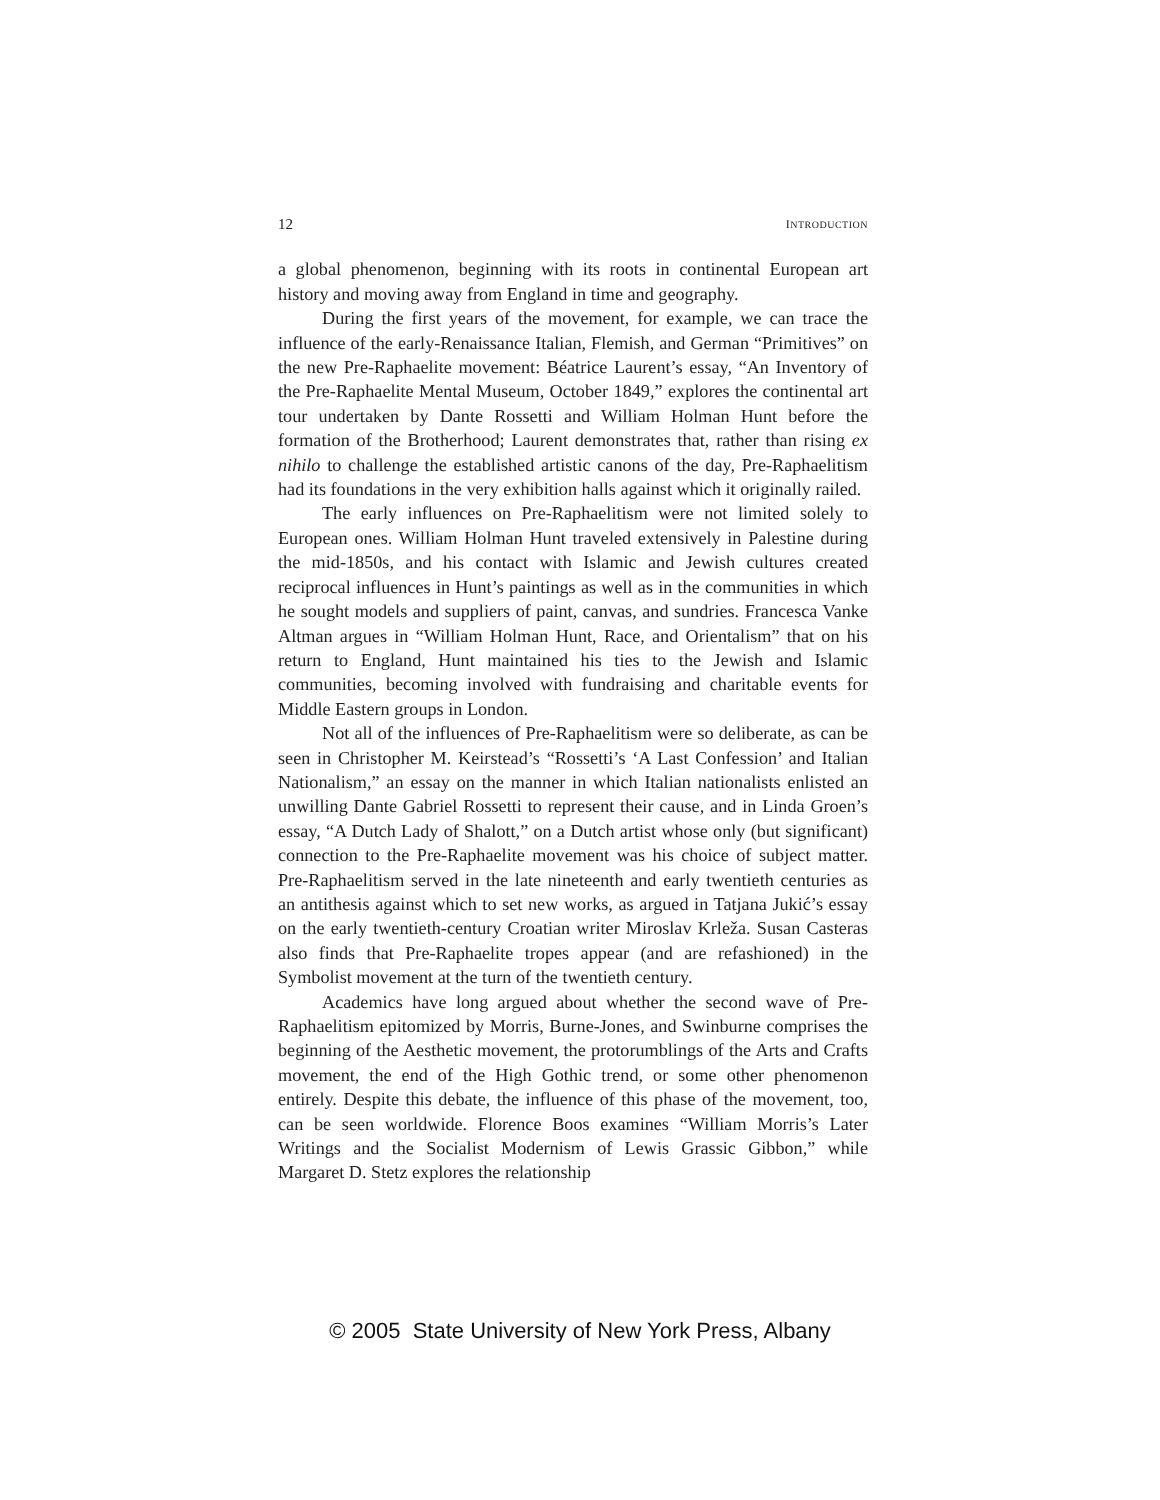12 INTRODUCTION
a global phenomenon, beginning with its roots in continental European art history and moving away from England in time and geography.
During the first years of the movement, for example, we can trace the influence of the early-Renaissance Italian, Flemish, and German “Primitives” on the new Pre-Raphaelite movement: Béatrice Laurent’s essay, “An Inventory of the Pre-Raphaelite Mental Museum, October 1849,” explores the continental art tour undertaken by Dante Rossetti and William Holman Hunt before the formation of the Brotherhood; Laurent demonstrates that, rather than rising ex nihilo to challenge the established artistic canons of the day, Pre-Raphaelitism had its foundations in the very exhibition halls against which it originally railed.
The early influences on Pre-Raphaelitism were not limited solely to European ones. William Holman Hunt traveled extensively in Palestine during the mid-1850s, and his contact with Islamic and Jewish cultures created reciprocal influences in Hunt’s paintings as well as in the communities in which he sought models and suppliers of paint, canvas, and sundries. Francesca Vanke Altman argues in “William Holman Hunt, Race, and Orientalism” that on his return to England, Hunt maintained his ties to the Jewish and Islamic communities, becoming involved with fundraising and charitable events for Middle Eastern groups in London.
Not all of the influences of Pre-Raphaelitism were so deliberate, as can be seen in Christopher M. Keirstead’s “Rossetti’s ‘A Last Confession’ and Italian Nationalism,” an essay on the manner in which Italian nationalists enlisted an unwilling Dante Gabriel Rossetti to represent their cause, and in Linda Groen’s essay, “A Dutch Lady of Shalott,” on a Dutch artist whose only (but significant) connection to the Pre-Raphaelite movement was his choice of subject matter. Pre-Raphaelitism served in the late nineteenth and early twentieth centuries as an antithesis against which to set new works, as argued in Tatjana Jukić’s essay on the early twentieth-century Croatian writer Miroslav Krleža. Susan Casteras also finds that Pre-Raphaelite tropes appear (and are refashioned) in the Symbolist movement at the turn of the twentieth century.
Academics have long argued about whether the second wave of Pre-Raphaelitism epitomized by Morris, Burne-Jones, and Swinburne comprises the beginning of the Aesthetic movement, the protorumblings of the Arts and Crafts movement, the end of the High Gothic trend, or some other phenomenon entirely. Despite this debate, the influence of this phase of the movement, too, can be seen worldwide. Florence Boos examines “William Morris’s Later Writings and the Socialist Modernism of Lewis Grassic Gibbon,” while Margaret D. Stetz explores the relationship
© 2005 State University of New York Press, Albany